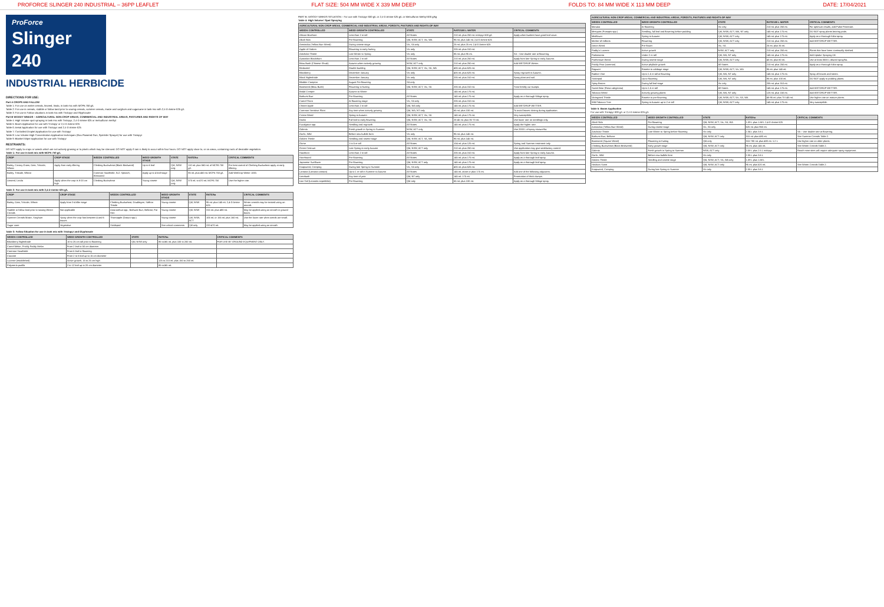PROFORCE SLINGER 240 INDUSTRIAL – 36PP LEAFLET FLAT SIZE: 504 MM WIDE X 339 MM DEEP FOLDS TO: 84 MM WIDE X 113 MM DEEP DATE: 17/04/2021
ProForce
Slinger 240
INDUSTRIAL HERBICIDE
DIRECTIONS FOR USE:
Part A CROPS AND FALLOW
Table 1: For use on winter cereals, linseed, linola, in tank mix with MCPA 750 g/L
Table 2: For use in cereals, stubble or fallow land prior to sowing cereals, summer cereals, maize and sorghum and sugarcane in tank mix with 2,4-D Amine 625 g/L
Table 3: For use in Fallow situations in tank mix with Triclopyr and Glyphosate
Part B WOODY WEEDS – AGRICULTURAL NON-CROP AREAS, COMMERCIAL AND INDUSTRIAL AREAS, PASTURES AND RIGHTS OF WAY
Table 4: High Volume spot spraying in tank mix with Triclopyr, 2,4-D Amine 625 or metsulfuron methyl
Table 5: Boom Application for use with Triclopyr or 2,4-D Amine 625
Table 6: Aerial Application for use with Triclopyr and 2,4-D Amine 625
Table 7: Controlled Droplet Application for use with Triclopyr
Table 8: Low Volume High Concentration Application techniques (Gas Powered Gun, Sprinkler Sprayer) for use with Triclopyr
Table 9: Blanket Wiper Application for use with Triclopyr
RESTRAINTS:
DO NOT apply to crops or weeds which are not actively growing or to plants which may be stressed. DO NOT apply if rain is likely to occur within four hours. DO NOT apply close to, or on areas, containing roots of desirable vegetation.
Table 1: For use in tank mix with MCPA 750 g/L
| CROP | CROP STAGE | WEEDS CONTROLLED | WEED GROWTH STAGE | STATE | RATE/ha | CRITICAL COMMENTS |
| --- | --- | --- | --- | --- | --- | --- |
| Barley, Canary Grass, Oats, Triticale, Wheat | Apply from early tillering | Climbing Buckwheat (Black Bindweed) | Up to 6 leaf | Qld, NSW only | 110 mL plus 560 mL of MCPA 750 g/L | For best control of Climbing Buckwheat apply at early tillering. |
| Barley, Triticale, Wheat | | Common Sowthistle, N.Z. Spinach, Wireweed | Apply up to 4 leaf stage | | 85 mL plus 450 mL MCPA 750 g/L | Add WetDrop Wetter 1000. |
| Linseed, Linola | Apply when the crop is 8-20 cm high | Climbing Buckwheat | Young rosette | Qld, NSW only | 375 mL to 470 mL MCPA 750 | Use the higher rate. |
Table 2: For use in tank mix with 2,4-D Amine 625 g/L
| CROP | CROP STAGE | WEEDS CONTROLLED | WEED GROWTH STAGE | STATE | RATE/ha | CRITICAL COMMENTS |
| --- | --- | --- | --- | --- | --- | --- |
| Barley, Oats, Triticale, Wheat | Apply from 3-4 tiller stage | Climbing Buckwheat, Doublegee, Saffron Thistle | Young rosette | Qld, NSW | 95 mL plus 145 mL 2,4-D Amine 625 | Winter cereals may be treated using an aircraft. |
| Stubble or fallow land prior to sowing Winter Cereals | Not applicable | Amaranthus spp., Bathurst Burr, Bellvine, Fat Hen | Young rosette | Qld, NSW | 315 mL plus 480 mL | May be applied using an aircraft or ground boom. |
| Summer Cereals Maize, Sorghum | Spray when the crop has between 4 and 6 leaves | Thornapple (Datura spp.) | Young rosette | Qld, NSW, ACT | 105 mL or 155 mL plus 160 mL | Use the lower rate when weeds are small. |
| Sugar cane | Vegetative | Sicklepod | See critical comments | Qld only | 220-470 mL | May be applied using an aircraft. |
Table 3: Fallow Situation for use in tank mix with Triclopyr and Glyphosate
| WEEDS CONTROLLED | WEED GROWTH CONTROLLED | STATE | RATE/ha | CRITICAL COMMENTS |
| --- | --- | --- | --- | --- |
| Blackberry Nightshade | 10 to 25 cm tall prior to flowering | Qld, NSW only | 85 to165 mL plus 100 to 200 mL | FOR USE BY GROUND EQUIPMENT ONLY. |
| Camel Melon, Prickly Paddy Melon | From 2 leaf to 50 cm diameter | | | |
| Common Sowthistle | From 6 leaf to flowering | | | |
| Cowvine | From 2 to 6 leaf up to 15 cm diameter | | | |
| Lucerne (established) | Active growth, 15 to 25 cm high | | 125 to 210 mL plus 150 to 250 mL | |
| Polymeria pusilla | 2 to 12 leaf up to 20 cm diameter | | 85 to165 mL | |
PART B: WOODY WEEDS SITUATION – For use with Triclopyr 600 g/L or 2,4-D Amine 625 g/L or Metsulfuron Methyl 600 g/kg
Table 4: High Volume / Spot Spraying
| AGRICULTURAL NON-CROP AREAS, COMMERCIAL AND INDUSTRIAL AREAS, FORESTS, PASTURES AND RIGHTS-OF-WAY | | | | |
| --- | --- | --- | --- | --- |
| WEEDS CONTROLLED | WEED GROWTH CONTROLLED | STATE | RATE/100 L WATER | CRITICAL COMMENTS |
| African Boxthorn | Less than 2 m tall | All States | 210 mL plus 250 mL triclopyr 600 g/L | Apply when bushes have good leaf cover. |
| Alkali Sida | Pre-flowering | Qld, NSW, ACT, Vic, WA | 95 mL plus 145 mL 2,4-D Amine 625 | |
| Amsinckia (Yellow Burr Weed) | During rosette stage | Vic, SA only | 25 mL plus 25 mL 2,4-D Amine 625 | |
| Apple-of-Sodom | Flowering to early fruiting | Vic only | 205 mL plus 310 mL | |
| Artichoke Thistle | Late Winter to Spring | Vic only | 85 mL plus 95 mL | SA – Use double rate at flowering. |
| Australian Blackthorn | Less than 2 m tall | All States | 210 mL plus 250 mL | Apply from late Spring to early Autumn. |
| Bitou Bush (Chinese Shrub) | Autumn when actively growing | NSW, ACT only | 210 mL plus 250 mL | Add WETDROP Wetter. |
| Bindweed | Double budding | Qld, NSW, ACT, Vic, SA, WA | 405 mL plus 625 mL | |
| Blackberry | December-January | Vic only | 405 mL plus 625 mL | Spray regrowth in Autumn. |
| Black Nightshade | December-January | Vic only | 205 mL plus 310 mL | Spray plant and soil. |
| Bladder Campion | August Pre-flowering | SA only | | |
| Boneseed (Bitou Bush) | Flowering to fruiting | Qld, NSW, ACT, Vic, SA | 205 mL plus 310 mL | Treat freshly cut stumps. |
| Bridal Creeper | Autumn to Winter | | 145 mL plus 175 mL | |
| Bathurst Burr | Pre-flowering | All States | 145 mL plus 175 mL | Apply as a thorough foliage spray. |
| Camel Thorn | At flowering stage | Vic, SA only | 205 mL plus 310 mL | |
| Chinee Apple | Less than 2 m tall | Qld, WA only | 145 mL plus 175 mL | Add WETDROP WETTER. |
| Common Sensitive Plant | Any time when actively growing | Qld, WA, NT only | 65 mL plus 100 mL | To avoid leaves closing during application. |
| Croton Weed | Spring to Autumn | Qld, NSW, ACT, Vic, SA | 145 mL plus 175 mL | Very susceptible. |
| Docks | Full leaf to early flowering | Qld, NSW, ACT, Vic, SA | 25-45 mL plus 35-70 mL | Use lower rate on seedlings only. |
| Eucalyptus spp. | Seedling and regrowth | All States | 145 mL plus 175 mL | Apply the higher rate. |
| Galenia | Fresh growth in Spring to Summer | NSW, ACT only | | Use 2000 L of spray mixture/ha. |
| Garlic, Wild | Before new bulbils form | Vic only | 95 mL plus 145 mL | |
| Golden Thistle | Seedling and rosette stage | Qld, NSW, ACT, SA, WA | 95 mL plus 145 mL | |
| Gorse | 1 to 5 m tall | All States | 104 mL plus 125 mL | Spring and Summer treatment only. |
| Green Cestrum | Late Spring to early Autumn | Qld, NSW, ACT only | 210 mL plus 250 mL | Use application may give satisfactory control. |
| Hawthorn | Less than 2 m tall | All States | 205 mL plus 310 mL | Apply from late Spring to early Autumn. |
| Horehound | Pre-flowering | All States | 145 mL plus 175 mL | Apply as a thorough leaf spray. |
| Japanese Sunflower | Pre-flowering | Qld, NSW, ACT only | 145 mL plus 175 mL | Apply as a thorough leaf spray. |
| Knapweed, Creeping | During late Spring to Summer | Vic, SA only | 405 mL plus 625 mL | |
| Lantana (Lantana camara) | Up to 1 m tall in Summer to Autumn | All States | 145 mL alone or plus 175 mL | Add one of the following adjuvants. |
| Limebush | Any time of year | Qld, NT only | 145 mL 175 mL | Penetration of thick clumps. |
| Lion Tail (Leonotis nepetifolia) | Pre-flowering | Qld only | 65 mL plus 100 mL | Apply as a thorough foliage spray. |
| AGRICULTURAL NON-CROP AREAS, COMMERCIAL AND INDUSTRIAL AREAS, FORESTS, PASTURES AND RIGHTS-OF-WAY | | | | |
| --- | --- | --- | --- | --- |
| WEEDS CONTROLLED | WEED GROWTH CONTROLLED | STATE | RATE/100 L WATER | CRITICAL COMMENTS |
| Manuka | At flowering | Vic only | 210 mL plus 250 mL | For optimum results, add Pulse Penetrant. |
| Mesquite (Prosopis spp.) | Seedling, full leaf and flowering before podding | Qld, NSW, ACT, WA, NT only | 145 mL plus 175 mL | DO NOT spray plants bearing pods. |
| Mistflower | Spring to Autumn | Qld, NSW, ACT only | 145 mL plus 175 mL | Apply as a thorough foliar spray. |
| Mother-of-millions | Flowering | Qld, NSW, ACT only | 210 mL plus 250 mL | Add WETDROP WETTER. |
| Onion Weed | Pre-flower | Vic, SA | 25 mL plus 35 mL | |
| Paddy's Lucerne | Active growth | NSW, ACT only | 210 mL plus 250 mL | Plants that have been continually slashed. |
| Parkinsonia | Under 2 m tall | Qld, WA, NT only | 145 mL plus 175 mL | Add Uptake Spraying Oil. |
| Parthenium Weed | During rosette stage | Qld, NSW, ACT only | 40 mL plus 60 mL | Use at least 3000 L diluted spray/ha. |
| Prickly Pear (common) | Active phyllode growth | All States | 210 mL plus 250 mL | Apply as a thorough foliar spray. |
| Ragwort | Rosette to cabbage stage | Qld, NSW, ACT, Vic, WA | 95 mL plus 145 mL | |
| Rubber Vine | Up to 1.5 m tall at flowering | Qld, WA, NT only | 145 mL plus 175 mL | Spray all leaves and stems. |
| Sicklepod | Up to flowering | Qld, WA, NT only | 85 mL plus 100 mL | DO NOT apply to podding plants. |
| Spiny Broom | During full leaf stage | Vic only | 205 mL plus 310 mL | |
| Sweet Briar (Rosa rubiginosa) | Up to 1.5 m tall | All States | 145 mL plus 175 mL | Add WETDROP WETTER. |
| Tobacco Weed | Actively growing plants | Qld, WA, NT only | 125 mL plus 150 mL | Add WETDROP WETTER. |
| Variegated Thistle | Rosette to pre-flowering | Qld, NSW, ACT, Vic, SA, WA | 45-95 mL plus 70-145 mL | Use higher rate on mature plants. |
| Wild Tobacco Tree | Spring to Autumn up to 2 m tall | Qld, NSW, ACT only | 145 mL plus 175 mL | Very susceptible. |
Table 5: Boom Application
For use with Triclopyr 600 g/L or 2,4-D Amine 625 g/L
| WEEDS CONTROLLED | WEED GROWTH CONTROLLED | STATE | RATE/ha | CRITICAL COMMENTS |
| --- | --- | --- | --- | --- |
| Alkali Sida | Pre-flowering | Qld, NSW, ACT, Vic, SA, WA | 1.09 L plus 1.68 L 2,4-D Amine 625 | |
| Amsinckia (Yellow Burr Weed) | During rosette stage | Vic, SA only | 625 mL plus 960 mL | |
| Artichoke Thistle | Late Winter to Spring before flowering | Vic only | 2.34 L plus 3.6 L | SA – Use double rate at flowering. |
| Bathurst Burr, Bellvine | | Qld, NSW, ACT only | 315 mL plus 480 mL | See Summer Cereals Table 2. |
| Boneseed (Square Weed) | Flowering to fruiting | Qld only | 315-780 mL plus 480 mL-1.2 L | Use higher rate on older plants. |
| Climbing Buckwheat (Black Bindweed) | Early growth stage | Qld, NSW, ACT only | 95 mL plus 145 mL | See Winter Cereals Table 2. |
| Galenia | Fresh growth in Spring to Summer | NSW, ACT only | 2.08 L plus 2.5 L triclopyr | Reach mine sites will require adequate spray equipment. |
| Garlic, Wild | Before new bulbils form | Vic only | 2.35 L plus 3.6 L | |
| Golden Thistle | Seedling and rosette stage | Qld, NSW, ACT, SA, WA only | 1.09 L plus 1.68 L | |
| Hexham Scent | | Qld, NSW, ACT only | 95 mL plus 520 mL | See Winter Cereals Table 2. |
| Knapweed, Creeping | During late Spring to Summer | Vic only | 2.35 L plus 3.6 L | |